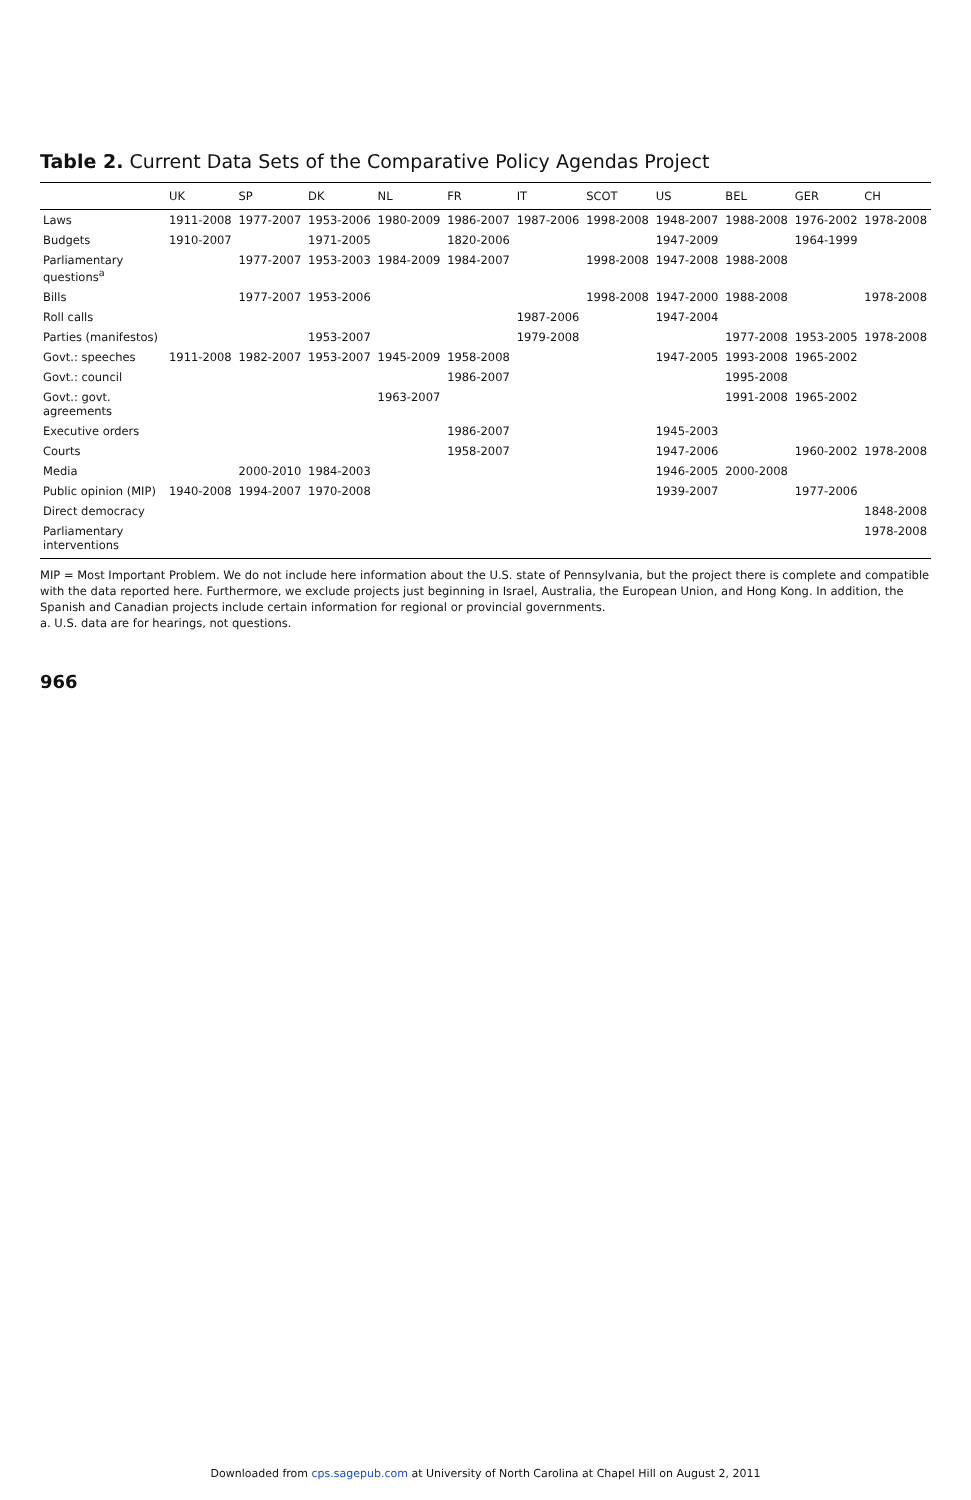Table 2. Current Data Sets of the Comparative Policy Agendas Project
| | UK | SP | DK | NL | FR | IT | SCOT | US | BEL | GER | CH |
| --- | --- | --- | --- | --- | --- | --- | --- | --- | --- | --- | --- |
| Laws | 1911-2008 | 1977-2007 | 1953-2006 | 1980-2009 | 1986-2007 | 1987-2006 | 1998-2008 | 1948-2007 | 1988-2008 | 1976-2002 | 1978-2008 |
| Budgets | 1910-2007 | | 1971-2005 | | 1820-2006 | | | 1947-2009 | | 1964-1999 | |
| Parliamentary questions<sup>a</sup> | | 1977-2007 | 1953-2003 | 1984-2009 | 1984-2007 | | 1998-2008 | 1947-2008 | 1988-2008 | | |
| Bills | | 1977-2007 | 1953-2006 | | | | 1998-2008 | 1947-2000 | 1988-2008 | | 1978-2008 |
| Roll calls | | | | | | 1987-2006 | | 1947-2004 | | | |
| Parties (manifestos) | | | 1953-2007 | | | 1979-2008 | | | 1977-2008 | 1953-2005 | 1978-2008 |
| Govt.: speeches | 1911-2008 | 1982-2007 | 1953-2007 | 1945-2009 | 1958-2008 | | | 1947-2005 | 1993-2008 | 1965-2002 | |
| Govt.: council | | | | | 1986-2007 | | | | 1995-2008 | | |
| Govt.: govt. agreements | | | | 1963-2007 | | | | | 1991-2008 | 1965-2002 | |
| Executive orders | | | | | 1986-2007 | | | 1945-2003 | | | |
| Courts | | | | | 1958-2007 | | | 1947-2006 | | 1960-2002 | 1978-2008 |
| Media | | 2000-2010 | 1984-2003 | | | | | 1946-2005 | 2000-2008 | | |
| Public opinion (MIP) | 1940-2008 | 1994-2007 | 1970-2008 | | | | | 1939-2007 | | 1977-2006 | |
| Direct democracy | | | | | | | | | | | 1848-2008 |
| Parliamentary interventions | | | | | | | | | | | 1978-2008 |
MIP = Most Important Problem. We do not include here information about the U.S. state of Pennsylvania, but the project there is complete and compatible with the data reported here. Furthermore, we exclude projects just beginning in Israel, Australia, the European Union, and Hong Kong. In addition, the Spanish and Canadian projects include certain information for regional or provincial governments.
a. U.S. data are for hearings, not questions.
966
Downloaded from cps.sagepub.com at University of North Carolina at Chapel Hill on August 2, 2011